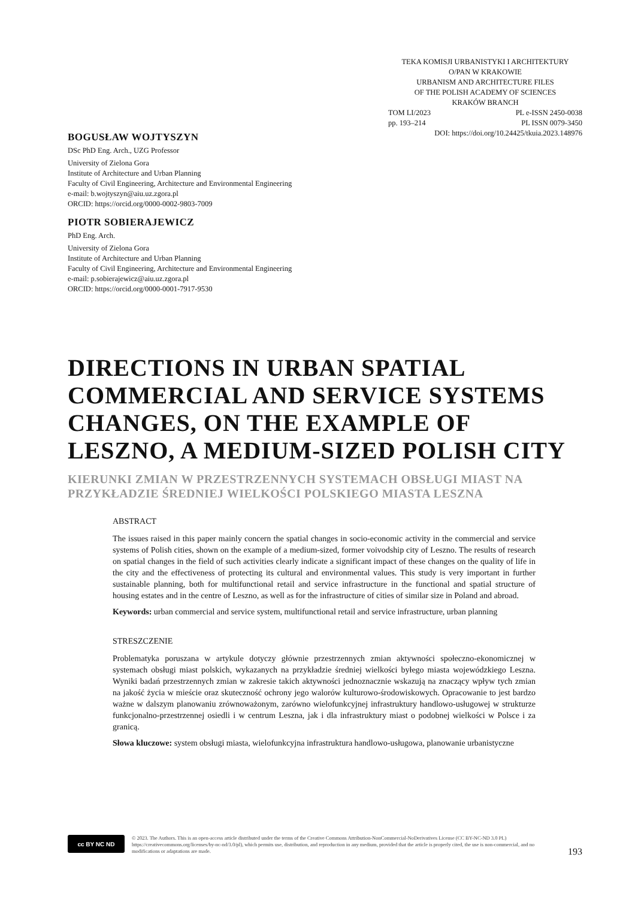TEKA KOMISJI URBANISTYKI I ARCHITEKTURY
O/PAN W KRAKOWIE
URBANISM AND ARCHITECTURE FILES
OF THE POLISH ACADEMY OF SCIENCES
KRAKÓW BRANCH
TOM LI/2023 PL e-ISSN 2450-0038
pp. 193–214 PL ISSN 0079-3450
DOI: https://doi.org/10.24425/tkuia.2023.148976
BOGUSŁAW WOJTYSZYN
DSc PhD Eng. Arch., UZG Professor
University of Zielona Gora
Institute of Architecture and Urban Planning
Faculty of Civil Engineering, Architecture and Environmental Engineering
e-mail: b.wojtyszyn@aiu.uz.zgora.pl
ORCID: https://orcid.org/0000-0002-9803-7009
PIOTR SOBIERAJEWICZ
PhD Eng. Arch.
University of Zielona Gora
Institute of Architecture and Urban Planning
Faculty of Civil Engineering, Architecture and Environmental Engineering
e-mail: p.sobierajewicz@aiu.uz.zgora.pl
ORCID: https://orcid.org/0000-0001-7917-9530
DIRECTIONS IN URBAN SPATIAL COMMERCIAL AND SERVICE SYSTEMS CHANGES, ON THE EXAMPLE OF LESZNO, A MEDIUM-SIZED POLISH CITY
KIERUNKI ZMIAN W PRZESTRZENNYCH SYSTEMACH OBSŁUGI MIAST NA PRZYKŁADZIE ŚREDNIEJ WIELKOŚCI POLSKIEGO MIASTA LESZNA
ABSTRACT
The issues raised in this paper mainly concern the spatial changes in socio-economic activity in the commercial and service systems of Polish cities, shown on the example of a medium-sized, former voivodship city of Leszno. The results of research on spatial changes in the field of such activities clearly indicate a significant impact of these changes on the quality of life in the city and the effectiveness of protecting its cultural and environmental values. This study is very important in further sustainable planning, both for multifunctional retail and service infrastructure in the functional and spatial structure of housing estates and in the centre of Leszno, as well as for the infrastructure of cities of similar size in Poland and abroad.
Keywords: urban commercial and service system, multifunctional retail and service infrastructure, urban planning
STRESZCZENIE
Problematyka poruszana w artykule dotyczy głównie przestrzennych zmian aktywności społeczno-ekonomicznej w systemach obsługi miast polskich, wykazanych na przykładzie średniej wielkości byłego miasta wojewódzkiego Leszna. Wyniki badań przestrzennych zmian w zakresie takich aktywności jednoznacznie wskazują na znaczący wpływ tych zmian na jakość życia w mieście oraz skuteczność ochrony jego walorów kulturowo-środowiskowych. Opracowanie to jest bardzo ważne w dalszym planowaniu zrównoważonym, zarówno wielofunkcyjnej infrastruktury handlowo-usługowej w strukturze funkcjonalno-przestrzennej osiedli i w centrum Leszna, jak i dla infrastruktury miast o podobnej wielkości w Polsce i za granicą.
Słowa kluczowe: system obsługi miasta, wielofunkcyjna infrastruktura handlowo-usługowa, planowanie urbanistyczne
cc BY NC ND
© 2023. The Authors. This is an open-access article distributed under the terms of the Creative Commons Attribution-NonCommercial-NoDerivatives License (CC BY-NC-ND 3.0 PL) https://creativecommons.org/licenses/by-nc-nd/3.0/pl), which permits use, distribution, and reproduction in any medium, provided that the article is properly cited, the use is non-commercial, and no modifications or adaptations are made.
193